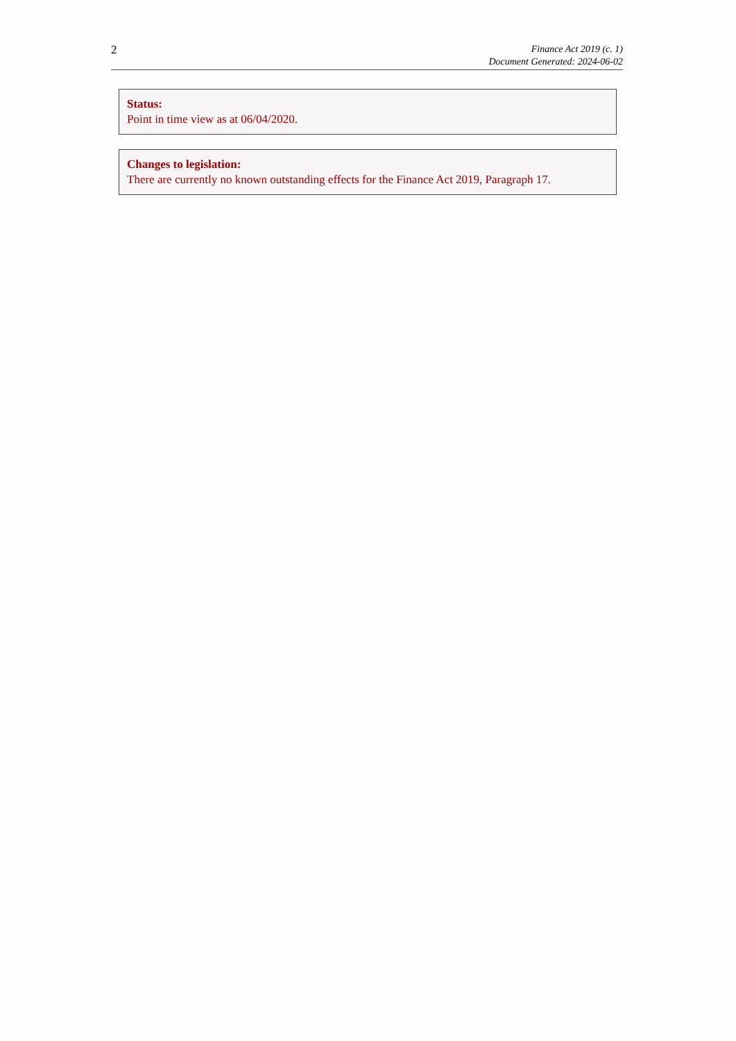2
Finance Act 2019 (c. 1)
Document Generated: 2024-06-02
Status:
Point in time view as at 06/04/2020.
Changes to legislation:
There are currently no known outstanding effects for the Finance Act 2019, Paragraph 17.